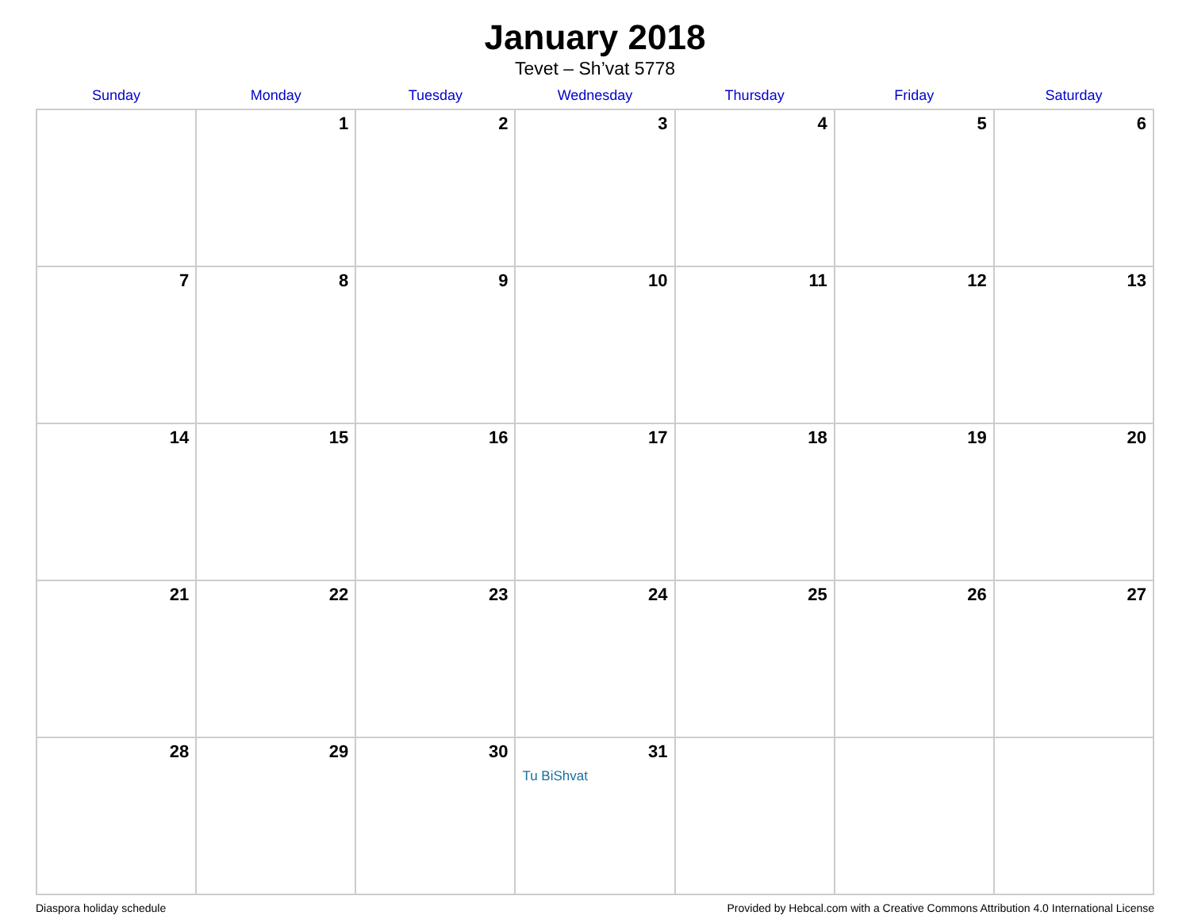January 2018
Tevet – Sh’vat 5778
| Sunday | Monday | Tuesday | Wednesday | Thursday | Friday | Saturday |
| --- | --- | --- | --- | --- | --- | --- |
| | 1 | 2 | 3 | 4 | 5 | 6 |
| 7 | 8 | 9 | 10 | 11 | 12 | 13 |
| 14 | 15 | 16 | 17 | 18 | 19 | 20 |
| 21 | 22 | 23 | 24 | 25 | 26 | 27 |
| 28 | 29 | 30 | 31 Tu BiShvat | | | |
Diaspora holiday schedule Provided by Hebcal.com with a Creative Commons Attribution 4.0 International License